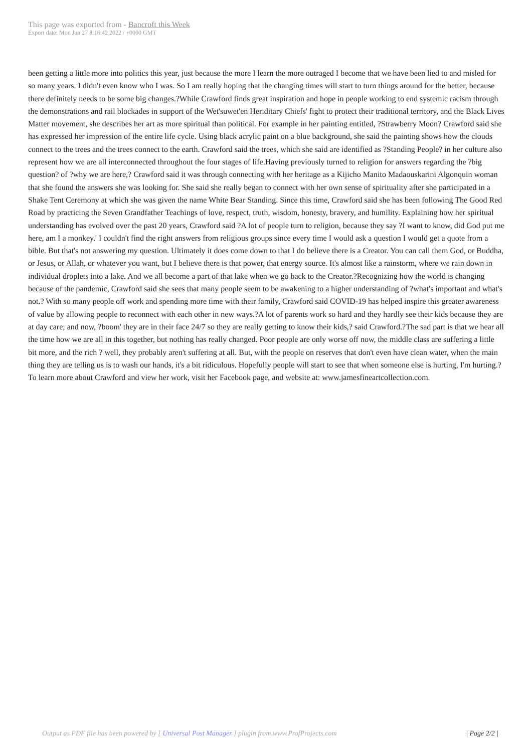This page was exported from - Bancroft this Week
Export date: Mon Jun 27 8:16:42 2022 / +0000 GMT
been getting a little more into politics this year, just because the more I learn the more outraged I become that we have been lied to and misled for so many years. I didn't even know who I was. So I am really hoping that the changing times will start to turn things around for the better, because there definitely needs to be some big changes.?While Crawford finds great inspiration and hope in people working to end systemic racism through the demonstrations and rail blockades in support of the Wet'suwet'en Heriditary Chiefs' fight to protect their traditional territory, and the Black Lives Matter movement, she describes her art as more spiritual than political. For example in her painting entitled, ?Strawberry Moon? Crawford said she has expressed her impression of the entire life cycle. Using black acrylic paint on a blue background, she said the painting shows how the clouds connect to the trees and the trees connect to the earth. Crawford said the trees, which she said are identified as ?Standing People? in her culture also represent how we are all interconnected throughout the four stages of life.Having previously turned to religion for answers regarding the ?big question? of ?why we are here,? Crawford said it was through connecting with her heritage as a Kijicho Manito Madaouskarini Algonquin woman that she found the answers she was looking for. She said she really began to connect with her own sense of spirituality after she participated in a Shake Tent Ceremony at which she was given the name White Bear Standing. Since this time, Crawford said she has been following The Good Red Road by practicing the Seven Grandfather Teachings of love, respect, truth, wisdom, honesty, bravery, and humility. Explaining how her spiritual understanding has evolved over the past 20 years, Crawford said ?A lot of people turn to religion, because they say ?I want to know, did God put me here, am I a monkey.' I couldn't find the right answers from religious groups since every time I would ask a question I would get a quote from a bible. But that's not answering my question. Ultimately it does come down to that I do believe there is a Creator. You can call them God, or Buddha, or Jesus, or Allah, or whatever you want, but I believe there is that power, that energy source. It's almost like a rainstorm, where we rain down in individual droplets into a lake. And we all become a part of that lake when we go back to the Creator.?Recognizing how the world is changing because of the pandemic, Crawford said she sees that many people seem to be awakening to a higher understanding of ?what's important and what's not.? With so many people off work and spending more time with their family, Crawford said COVID-19 has helped inspire this greater awareness of value by allowing people to reconnect with each other in new ways.?A lot of parents work so hard and they hardly see their kids because they are at day care; and now, ?boom' they are in their face 24/7 so they are really getting to know their kids,? said Crawford.?The sad part is that we hear all the time how we are all in this together, but nothing has really changed. Poor people are only worse off now, the middle class are suffering a little bit more, and the rich ? well, they probably aren't suffering at all. But, with the people on reserves that don't even have clean water, when the main thing they are telling us is to wash our hands, it's a bit ridiculous. Hopefully people will start to see that when someone else is hurting, I'm hurting.?To learn more about Crawford and view her work, visit her Facebook page, and website at: www.jamesfineartcollection.com.
Output as PDF file has been powered by [ Universal Post Manager ] plugin from www.ProfProjects.com
| Page 2/2 |